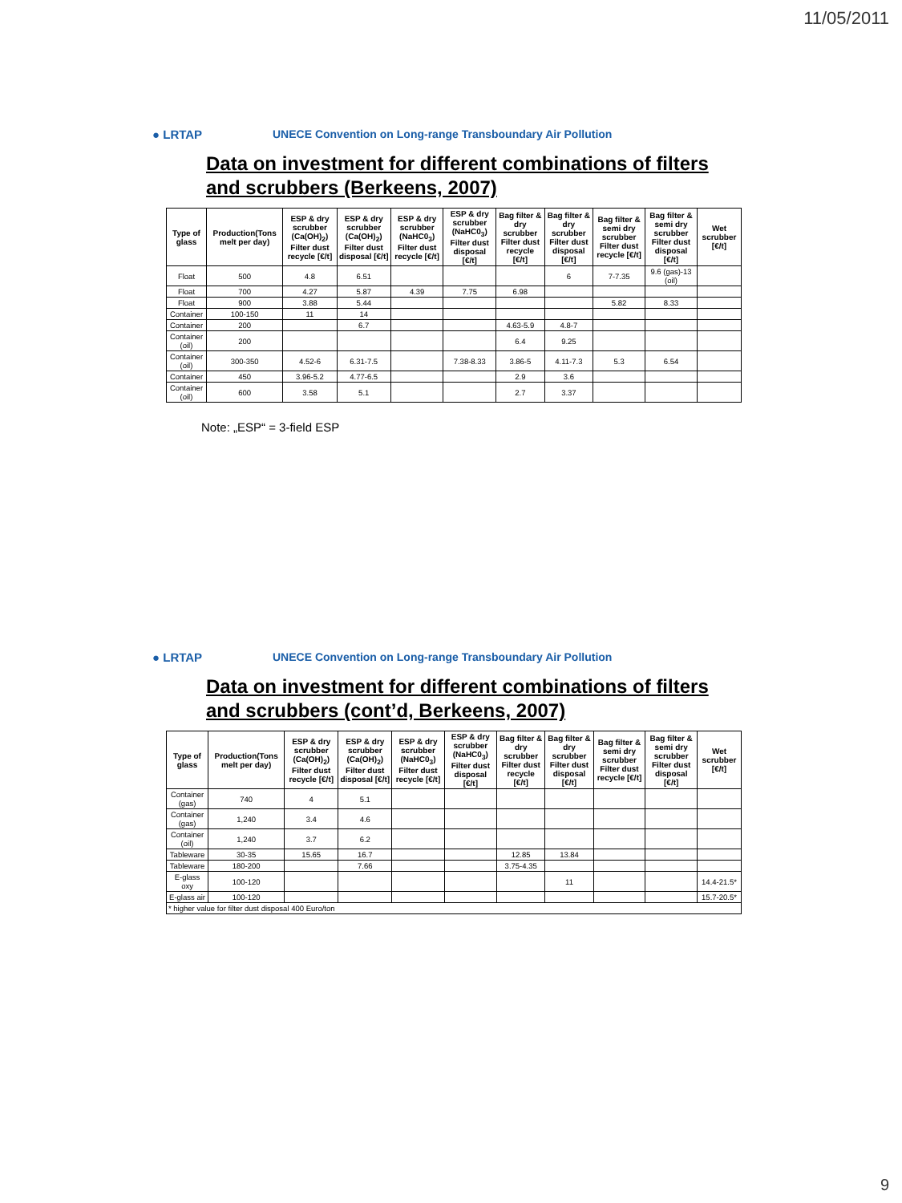11/05/2011
● LRTAP
UNECE Convention on Long-range Transboundary Air Pollution
Data on investment for different combinations of filters and scrubbers (Berkeens, 2007)
| Type of glass | Production(Tons melt per day) | ESP & dry scrubber (Ca(OH)<sub>2</sub>) Filter dust recycle [€/t] | ESP & dry scrubber (Ca(OH)<sub>2</sub>) Filter dust disposal [€/t] | ESP & dry scrubber (NaHC0<sub>3</sub>) Filter dust recycle [€/t] | ESP & dry scrubber (NaHC0<sub>3</sub>) Filter dust disposal [€/t] | Bag filter & dry scrubber Filter dust recycle [€/t] | Bag filter & dry scrubber Filter dust disposal [€/t] | Bag filter & semi dry scrubber Filter dust recycle [€/t] | Bag filter & semi dry scrubber Filter dust disposal [€/t] | Wet scrubber [€/t] |
| --- | --- | --- | --- | --- | --- | --- | --- | --- | --- | --- |
| Float | 500 | 4.8 | 6.51 | | | | 6 | 7-7.35 | 9.6 (gas)-13 (oil) | |
| Float | 700 | 4.27 | 5.87 | 4.39 | 7.75 | 6.98 | | | | |
| Float | 900 | 3.88 | 5.44 | | | | | 5.82 | 8.33 | |
| Container | 100-150 | 11 | 14 | | | | | | | |
| Container | 200 | | 6.7 | | | 4.63-5.9 | 4.8-7 | | | |
| Container (oil) | 200 | | | | | 6.4 | 9.25 | | | |
| Container (oil) | 300-350 | 4.52-6 | 6.31-7.5 | | 7.38-8.33 | 3.86-5 | 4.11-7.3 | 5.3 | 6.54 | |
| Container | 450 | 3.96-5.2 | 4.77-6.5 | | | 2.9 | 3.6 | | | |
| Container (oil) | 600 | 3.58 | 5.1 | | | 2.7 | 3.37 | | | |
Note: „ESP“ = 3-field ESP
● LRTAP
UNECE Convention on Long-range Transboundary Air Pollution
Data on investment for different combinations of filters and scrubbers (cont’d, Berkeens, 2007)
| Type of glass | Production(Tons melt per day) | ESP & dry scrubber (Ca(OH)<sub>2</sub>) Filter dust recycle [€/t] | ESP & dry scrubber (Ca(OH)<sub>2</sub>) Filter dust disposal [€/t] | ESP & dry scrubber (NaHC0<sub>3</sub>) Filter dust recycle [€/t] | ESP & dry scrubber (NaHC0<sub>3</sub>) Filter dust disposal [€/t] | Bag filter & dry scrubber Filter dust recycle [€/t] | Bag filter & dry scrubber Filter dust disposal [€/t] | Bag filter & semi dry scrubber Filter dust recycle [€/t] | Bag filter & semi dry scrubber Filter dust disposal [€/t] | Wet scrubber [€/t] |
| --- | --- | --- | --- | --- | --- | --- | --- | --- | --- | --- |
| Container (gas) | 740 | 4 | 5.1 | | | | | | | |
| Container (gas) | 1,240 | 3.4 | 4.6 | | | | | | | |
| Container (oil) | 1,240 | 3.7 | 6.2 | | | | | | | |
| Tableware | 30-35 | 15.65 | 16.7 | | | 12.85 | 13.84 | | | |
| Tableware | 180-200 | | 7.66 | | | 3.75-4.35 | | | | |
| E-glass oxy | 100-120 | | | | | | 11 | | | 14.4-21.5* |
| E-glass air | 100-120 | | | | | | | | | 15.7-20.5* |
| * higher value for filter dust disposal 400 Euro/ton | | | | | | | | | | |
9